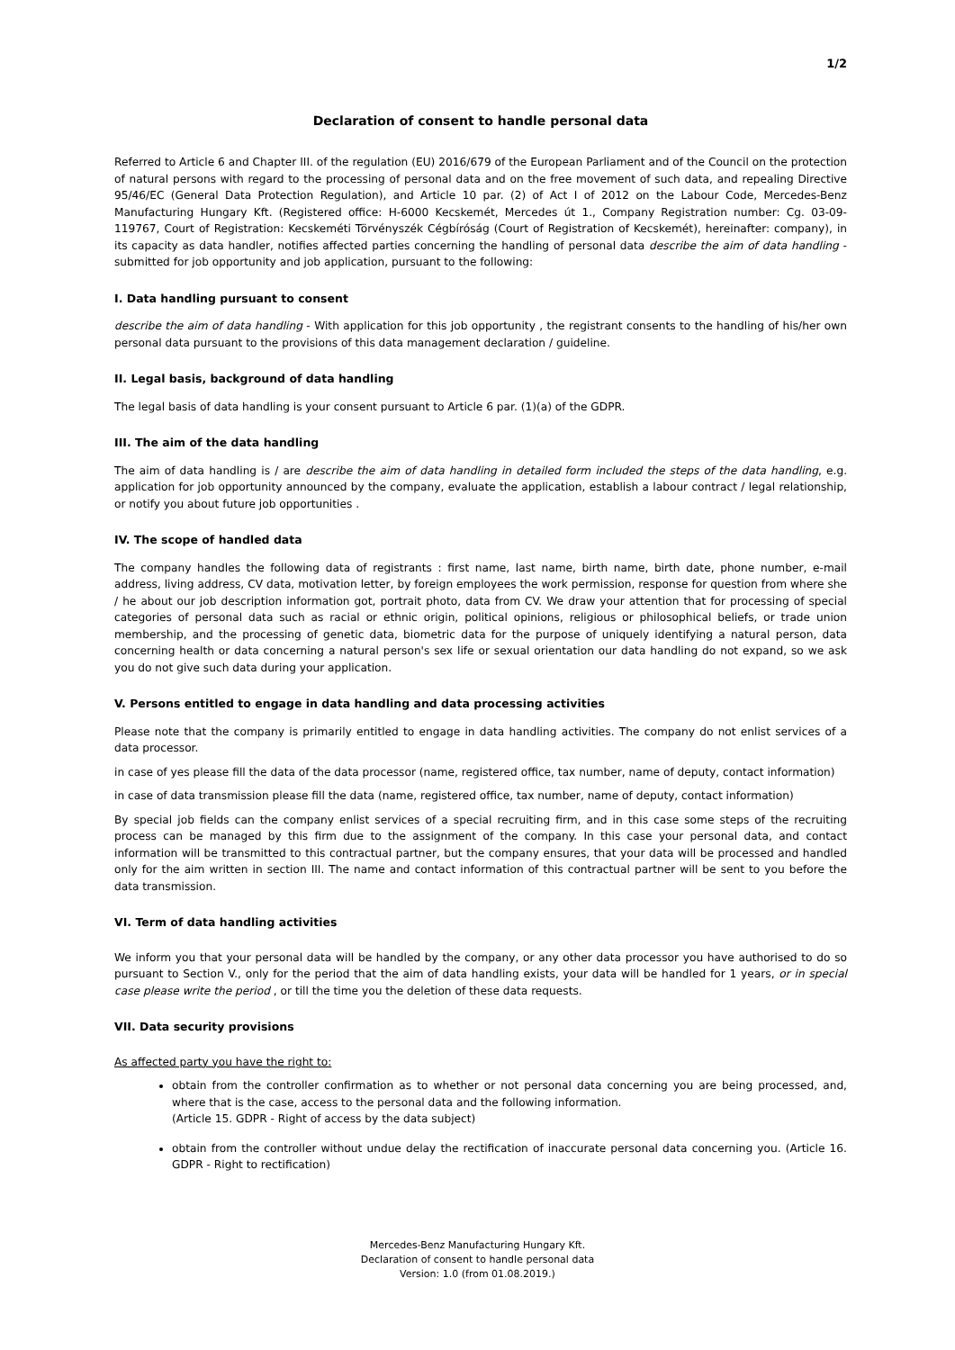1/2
Declaration of consent to handle personal data
Referred to Article 6 and Chapter III. of the regulation (EU) 2016/679 of the European Parliament and of the Council on the protection of natural persons with regard to the processing of personal data and on the free movement of such data, and repealing Directive 95/46/EC (General Data Protection Regulation), and Article 10 par. (2) of Act I of 2012 on the Labour Code, Mercedes-Benz Manufacturing Hungary Kft. (Registered office: H-6000 Kecskemét, Mercedes út 1., Company Registration number: Cg. 03-09-119767, Court of Registration: Kecskeméti Törvényszék Cégbíróság (Court of Registration of Kecskemét), hereinafter: company), in its capacity as data handler, notifies affected parties concerning the handling of personal data describe the aim of data handling - submitted for job opportunity and job application, pursuant to the following:
I. Data handling pursuant to consent
describe the aim of data handling - With application for this job opportunity , the registrant consents to the handling of his/her own personal data pursuant to the provisions of this data management declaration / guideline.
II. Legal basis, background of data handling
The legal basis of data handling is your consent pursuant to Article 6 par. (1)(a) of the GDPR.
III. The aim of the data handling
The aim of data handling is / are describe the aim of data handling in detailed form included the steps of the data handling, e.g. application for job opportunity announced by the company, evaluate the application, establish a labour contract / legal relationship, or notify you about future job opportunities .
IV. The scope of handled data
The company handles the following data of registrants : first name, last name, birth name, birth date, phone number, e-mail address, living address, CV data, motivation letter, by foreign employees the work permission, response for question from where she / he about our job description information got, portrait photo, data from CV. We draw your attention that for processing of special categories of personal data such as racial or ethnic origin, political opinions, religious or philosophical beliefs, or trade union membership, and the processing of genetic data, biometric data for the purpose of uniquely identifying a natural person, data concerning health or data concerning a natural person's sex life or sexual orientation our data handling do not expand, so we ask you do not give such data during your application.
V. Persons entitled to engage in data handling and data processing activities
Please note that the company is primarily entitled to engage in data handling activities. The company do not enlist services of a data processor.
in case of yes please fill the data of the data processor (name, registered office, tax number, name of deputy, contact information)
in case of data transmission please fill the data (name, registered office, tax number, name of deputy, contact information)
By special job fields can the company enlist services of a special recruiting firm, and in this case some steps of the recruiting process can be managed by this firm due to the assignment of the company. In this case your personal data, and contact information will be transmitted to this contractual partner, but the company ensures, that your data will be processed and handled only for the aim written in section III. The name and contact information of this contractual partner will be sent to you before the data transmission.
VI. Term of data handling activities
We inform you that your personal data will be handled by the company, or any other data processor you have authorised to do so pursuant to Section V., only for the period that the aim of data handling exists, your data will be handled for 1 years, or in special case please write the period , or till the time you the deletion of these data requests.
VII. Data security provisions
As affected party you have the right to:
obtain from the controller confirmation as to whether or not personal data concerning you are being processed, and, where that is the case, access to the personal data and the following information.
(Article 15. GDPR - Right of access by the data subject)
obtain from the controller without undue delay the rectification of inaccurate personal data concerning you. (Article 16. GDPR - Right to rectification)
Mercedes-Benz Manufacturing Hungary Kft.
Declaration of consent to handle personal data
Version: 1.0 (from 01.08.2019.)